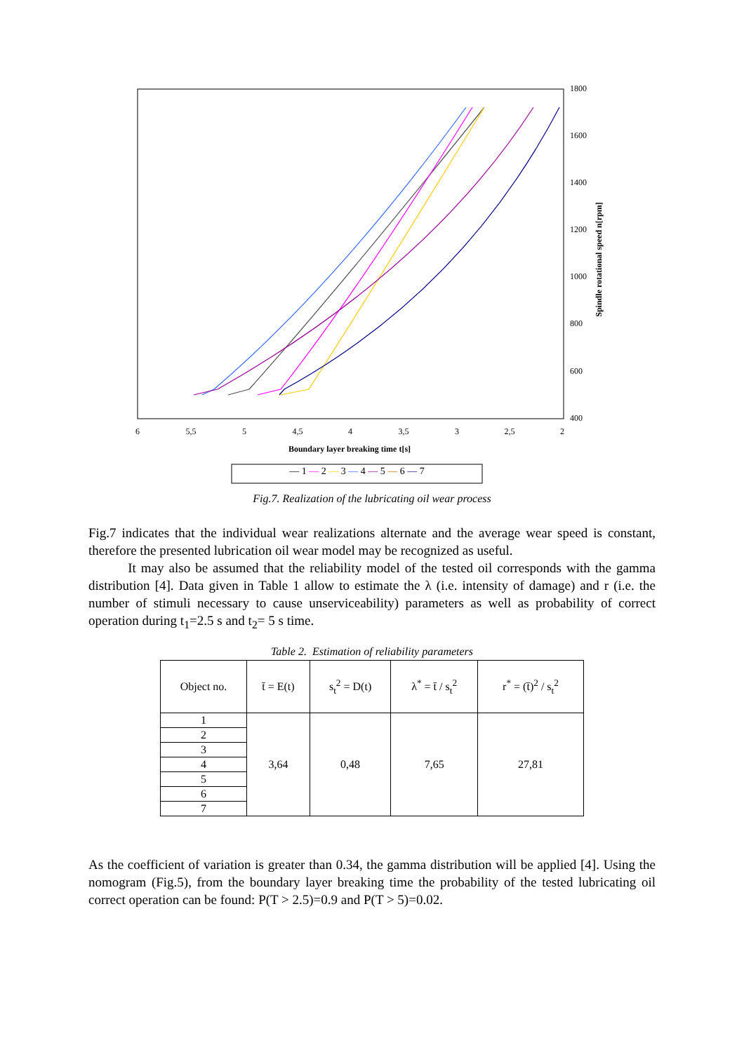1800
1600
1400
1200
1000
800
600
400
6
5,5
5
4,5
4
3,5
3
2,5
2
Boundary layer breaking time t[s]
Spindle rotational speed n[rpm]
— 1 — 2 — 3 — 4 — 5 — 6 — 7
Fig.7. Realization of the lubricating oil wear process
Fig.7 indicates that the individual wear realizations alternate and the average wear speed is constant, therefore the presented lubrication oil wear model may be recognized as useful.
It may also be assumed that the reliability model of the tested oil corresponds with the gamma distribution [4]. Data given in Table 1 allow to estimate the λ (i.e. intensity of damage) and r (i.e. the number of stimuli necessary to cause unserviceability) parameters as well as probability of correct operation during t<sub>1</sub>=2.5 s and t<sub>2</sub>= 5 s time.
Table 2. Estimation of reliability parameters
| Object no. | t̄ = E(t) | s<sub>t</sub><sup>2</sup> = D(t) | λ<sup>*</sup> = t̄ / s<sub>t</sub><sup>2</sup> | r<sup>*</sup> = (t̄)<sup>2</sup> / s<sub>t</sub><sup>2</sup> |
| --- | --- | --- | --- | --- |
| 1 | 3,64 | 0,48 | 7,65 | 27,81 |
| 2 | | | | |
| 3 | | | | |
| 4 | | | | |
| 5 | | | | |
| 6 | | | | |
| 7 | | | | |
As the coefficient of variation is greater than 0.34, the gamma distribution will be applied [4]. Using the nomogram (Fig.5), from the boundary layer breaking time the probability of the tested lubricating oil correct operation can be found: P(T > 2.5)=0.9 and P(T > 5)=0.02.